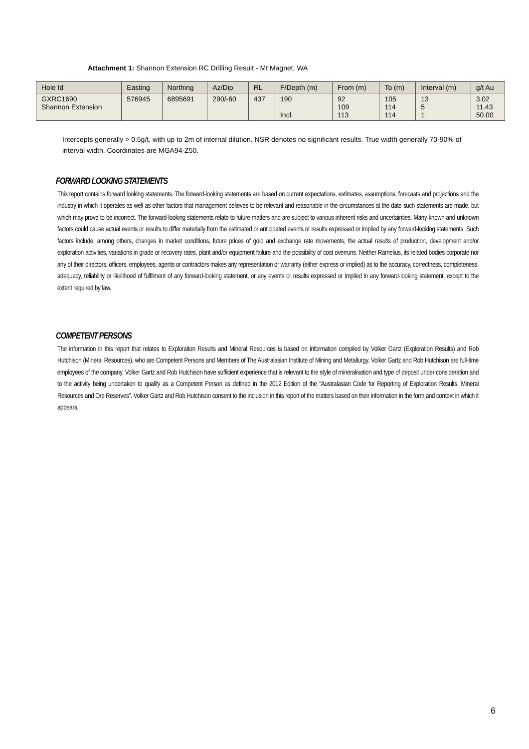Attachment 1: Shannon Extension RC Drilling Result - Mt Magnet, WA
| Hole Id | Easting | Northing | Az/Dip | RL | F/Depth (m) | From (m) | To (m) | Interval (m) | g/t Au |
| --- | --- | --- | --- | --- | --- | --- | --- | --- | --- |
| GXRC1690 Shannon Extension | 576945 | 6895691 | 290/-60 | 437 | 190 Incl. | 92 109 113 | 105 114 114 | 13 5 1 | 3.02 11.43 50.00 |
Intercepts generally > 0.5g/t, with up to 2m of internal dilution. NSR denotes no significant results. True width generally 70-90% of interval width. Coordinates are MGA94-Z50.
FORWARD LOOKING STATEMENTS
This report contains forward looking statements. The forward-looking statements are based on current expectations, estimates, assumptions, forecasts and projections and the industry in which it operates as well as other factors that management believes to be relevant and reasonable in the circumstances at the date such statements are made, but which may prove to be incorrect. The forward-looking statements relate to future matters and are subject to various inherent risks and uncertainties. Many known and unknown factors could cause actual events or results to differ materially from the estimated or anticipated events or results expressed or implied by any forward-looking statements. Such factors include, among others, changes in market conditions, future prices of gold and exchange rate movements, the actual results of production, development and/or exploration activities, variations in grade or recovery rates, plant and/or equipment failure and the possibility of cost overruns. Neither Ramelius, its related bodies corporate nor any of their directors, officers, employees, agents or contractors makes any representation or warranty (either express or implied) as to the accuracy, correctness, completeness, adequacy, reliability or likelihood of fulfilment of any forward-looking statement, or any events or results expressed or implied in any forward-looking statement, except to the extent required by law.
COMPETENT PERSONS
The information in this report that relates to Exploration Results and Mineral Resources is based on information compiled by Volker Gartz (Exploration Results) and Rob Hutchison (Mineral Resources), who are Competent Persons and Members of The Australasian Institute of Mining and Metallurgy. Volker Gartz and Rob Hutchison are full-time employees of the company. Volker Gartz and Rob Hutchison have sufficient experience that is relevant to the style of mineralisation and type of deposit under consideration and to the activity being undertaken to qualify as a Competent Person as defined in the 2012 Edition of the “Australasian Code for Reporting of Exploration Results, Mineral Resources and Ore Reserves”. Volker Gartz and Rob Hutchison consent to the inclusion in this report of the matters based on their information in the form and context in which it appears.
6